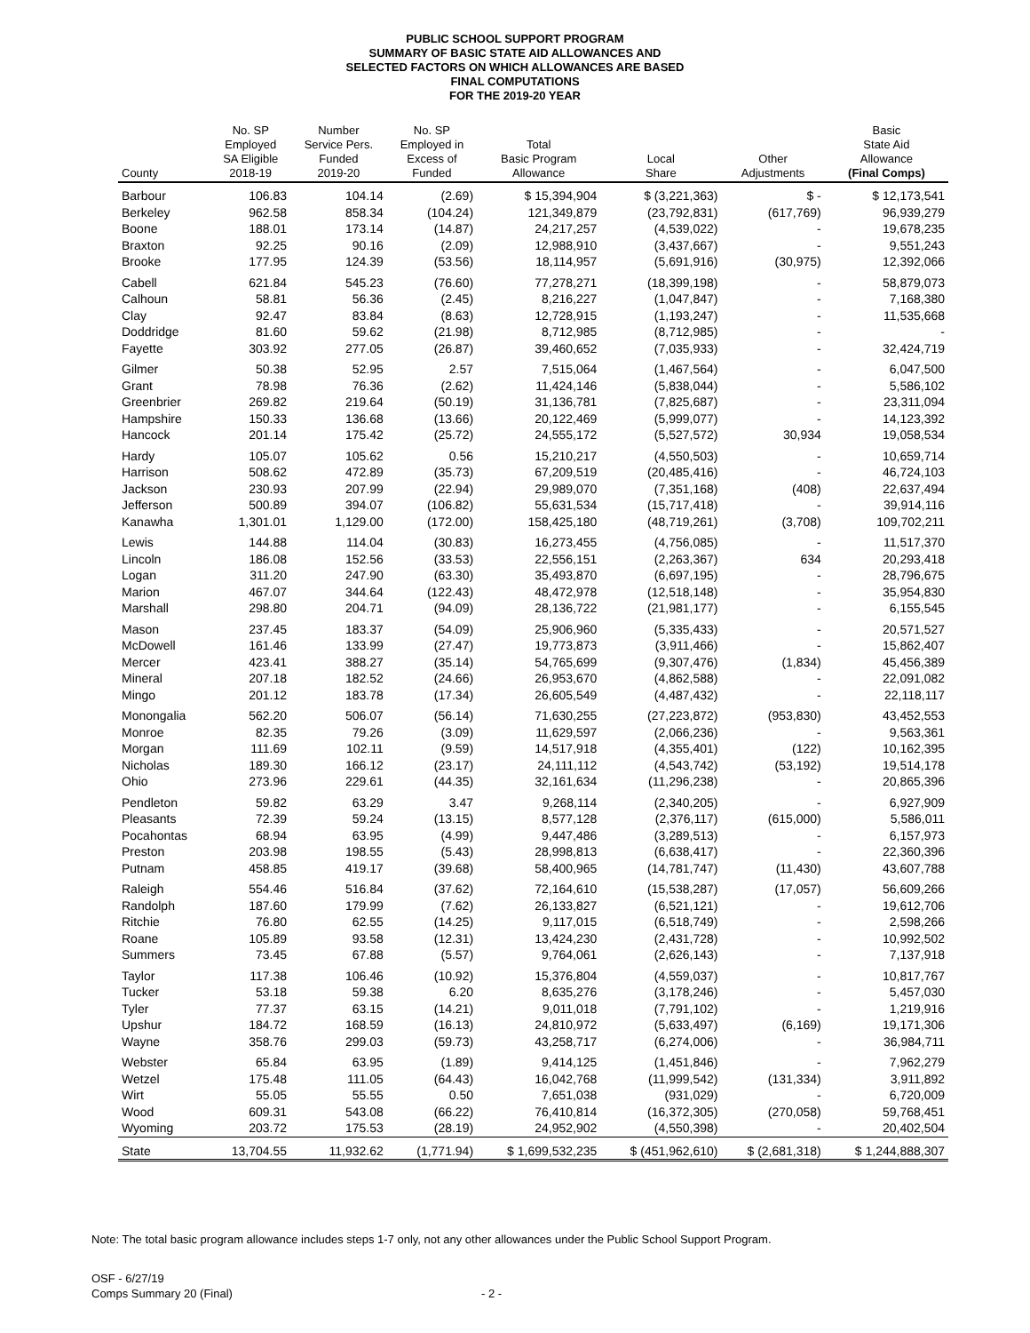PUBLIC SCHOOL SUPPORT PROGRAM
SUMMARY OF BASIC STATE AID ALLOWANCES AND
SELECTED FACTORS ON WHICH ALLOWANCES ARE BASED
FINAL COMPUTATIONS
FOR THE 2019-20 YEAR
| County | No. SP Employed SA Eligible 2018-19 | Number Service Pers. Funded 2019-20 | No. SP Employed in Excess of Funded | Total Basic Program Allowance | Local Share | Other Adjustments | Basic State Aid Allowance (Final Comps) |
| --- | --- | --- | --- | --- | --- | --- | --- |
| Barbour | 106.83 | 104.14 | (2.69) | $ 15,394,904 | $ (3,221,363) | $ - | $ 12,173,541 |
| Berkeley | 962.58 | 858.34 | (104.24) | 121,349,879 | (23,792,831) | (617,769) | 96,939,279 |
| Boone | 188.01 | 173.14 | (14.87) | 24,217,257 | (4,539,022) | - | 19,678,235 |
| Braxton | 92.25 | 90.16 | (2.09) | 12,988,910 | (3,437,667) | - | 9,551,243 |
| Brooke | 177.95 | 124.39 | (53.56) | 18,114,957 | (5,691,916) | (30,975) | 12,392,066 |
| Cabell | 621.84 | 545.23 | (76.60) | 77,278,271 | (18,399,198) | - | 58,879,073 |
| Calhoun | 58.81 | 56.36 | (2.45) | 8,216,227 | (1,047,847) | - | 7,168,380 |
| Clay | 92.47 | 83.84 | (8.63) | 12,728,915 | (1,193,247) | - | 11,535,668 |
| Doddridge | 81.60 | 59.62 | (21.98) | 8,712,985 | (8,712,985) | - | - |
| Fayette | 303.92 | 277.05 | (26.87) | 39,460,652 | (7,035,933) | - | 32,424,719 |
| Gilmer | 50.38 | 52.95 | 2.57 | 7,515,064 | (1,467,564) | - | 6,047,500 |
| Grant | 78.98 | 76.36 | (2.62) | 11,424,146 | (5,838,044) | - | 5,586,102 |
| Greenbrier | 269.82 | 219.64 | (50.19) | 31,136,781 | (7,825,687) | - | 23,311,094 |
| Hampshire | 150.33 | 136.68 | (13.66) | 20,122,469 | (5,999,077) | - | 14,123,392 |
| Hancock | 201.14 | 175.42 | (25.72) | 24,555,172 | (5,527,572) | 30,934 | 19,058,534 |
| Hardy | 105.07 | 105.62 | 0.56 | 15,210,217 | (4,550,503) | - | 10,659,714 |
| Harrison | 508.62 | 472.89 | (35.73) | 67,209,519 | (20,485,416) | - | 46,724,103 |
| Jackson | 230.93 | 207.99 | (22.94) | 29,989,070 | (7,351,168) | (408) | 22,637,494 |
| Jefferson | 500.89 | 394.07 | (106.82) | 55,631,534 | (15,717,418) | - | 39,914,116 |
| Kanawha | 1,301.01 | 1,129.00 | (172.00) | 158,425,180 | (48,719,261) | (3,708) | 109,702,211 |
| Lewis | 144.88 | 114.04 | (30.83) | 16,273,455 | (4,756,085) | - | 11,517,370 |
| Lincoln | 186.08 | 152.56 | (33.53) | 22,556,151 | (2,263,367) | 634 | 20,293,418 |
| Logan | 311.20 | 247.90 | (63.30) | 35,493,870 | (6,697,195) | - | 28,796,675 |
| Marion | 467.07 | 344.64 | (122.43) | 48,472,978 | (12,518,148) | - | 35,954,830 |
| Marshall | 298.80 | 204.71 | (94.09) | 28,136,722 | (21,981,177) | - | 6,155,545 |
| Mason | 237.45 | 183.37 | (54.09) | 25,906,960 | (5,335,433) | - | 20,571,527 |
| McDowell | 161.46 | 133.99 | (27.47) | 19,773,873 | (3,911,466) | - | 15,862,407 |
| Mercer | 423.41 | 388.27 | (35.14) | 54,765,699 | (9,307,476) | (1,834) | 45,456,389 |
| Mineral | 207.18 | 182.52 | (24.66) | 26,953,670 | (4,862,588) | - | 22,091,082 |
| Mingo | 201.12 | 183.78 | (17.34) | 26,605,549 | (4,487,432) | - | 22,118,117 |
| Monongalia | 562.20 | 506.07 | (56.14) | 71,630,255 | (27,223,872) | (953,830) | 43,452,553 |
| Monroe | 82.35 | 79.26 | (3.09) | 11,629,597 | (2,066,236) | - | 9,563,361 |
| Morgan | 111.69 | 102.11 | (9.59) | 14,517,918 | (4,355,401) | (122) | 10,162,395 |
| Nicholas | 189.30 | 166.12 | (23.17) | 24,111,112 | (4,543,742) | (53,192) | 19,514,178 |
| Ohio | 273.96 | 229.61 | (44.35) | 32,161,634 | (11,296,238) | - | 20,865,396 |
| Pendleton | 59.82 | 63.29 | 3.47 | 9,268,114 | (2,340,205) | - | 6,927,909 |
| Pleasants | 72.39 | 59.24 | (13.15) | 8,577,128 | (2,376,117) | (615,000) | 5,586,011 |
| Pocahontas | 68.94 | 63.95 | (4.99) | 9,447,486 | (3,289,513) | - | 6,157,973 |
| Preston | 203.98 | 198.55 | (5.43) | 28,998,813 | (6,638,417) | - | 22,360,396 |
| Putnam | 458.85 | 419.17 | (39.68) | 58,400,965 | (14,781,747) | (11,430) | 43,607,788 |
| Raleigh | 554.46 | 516.84 | (37.62) | 72,164,610 | (15,538,287) | (17,057) | 56,609,266 |
| Randolph | 187.60 | 179.99 | (7.62) | 26,133,827 | (6,521,121) | - | 19,612,706 |
| Ritchie | 76.80 | 62.55 | (14.25) | 9,117,015 | (6,518,749) | - | 2,598,266 |
| Roane | 105.89 | 93.58 | (12.31) | 13,424,230 | (2,431,728) | - | 10,992,502 |
| Summers | 73.45 | 67.88 | (5.57) | 9,764,061 | (2,626,143) | - | 7,137,918 |
| Taylor | 117.38 | 106.46 | (10.92) | 15,376,804 | (4,559,037) | - | 10,817,767 |
| Tucker | 53.18 | 59.38 | 6.20 | 8,635,276 | (3,178,246) | - | 5,457,030 |
| Tyler | 77.37 | 63.15 | (14.21) | 9,011,018 | (7,791,102) | - | 1,219,916 |
| Upshur | 184.72 | 168.59 | (16.13) | 24,810,972 | (5,633,497) | (6,169) | 19,171,306 |
| Wayne | 358.76 | 299.03 | (59.73) | 43,258,717 | (6,274,006) | - | 36,984,711 |
| Webster | 65.84 | 63.95 | (1.89) | 9,414,125 | (1,451,846) | - | 7,962,279 |
| Wetzel | 175.48 | 111.05 | (64.43) | 16,042,768 | (11,999,542) | (131,334) | 3,911,892 |
| Wirt | 55.05 | 55.55 | 0.50 | 7,651,038 | (931,029) | - | 6,720,009 |
| Wood | 609.31 | 543.08 | (66.22) | 76,410,814 | (16,372,305) | (270,058) | 59,768,451 |
| Wyoming | 203.72 | 175.53 | (28.19) | 24,952,902 | (4,550,398) | - | 20,402,504 |
| State | 13,704.55 | 11,932.62 | (1,771.94) | $ 1,699,532,235 | $ (451,962,610) | $ (2,681,318) | $ 1,244,888,307 |
Note: The total basic program allowance includes steps 1-7 only, not any other allowances under the Public School Support Program.
OSF - 6/27/19
Comps Summary 20 (Final)
- 2 -